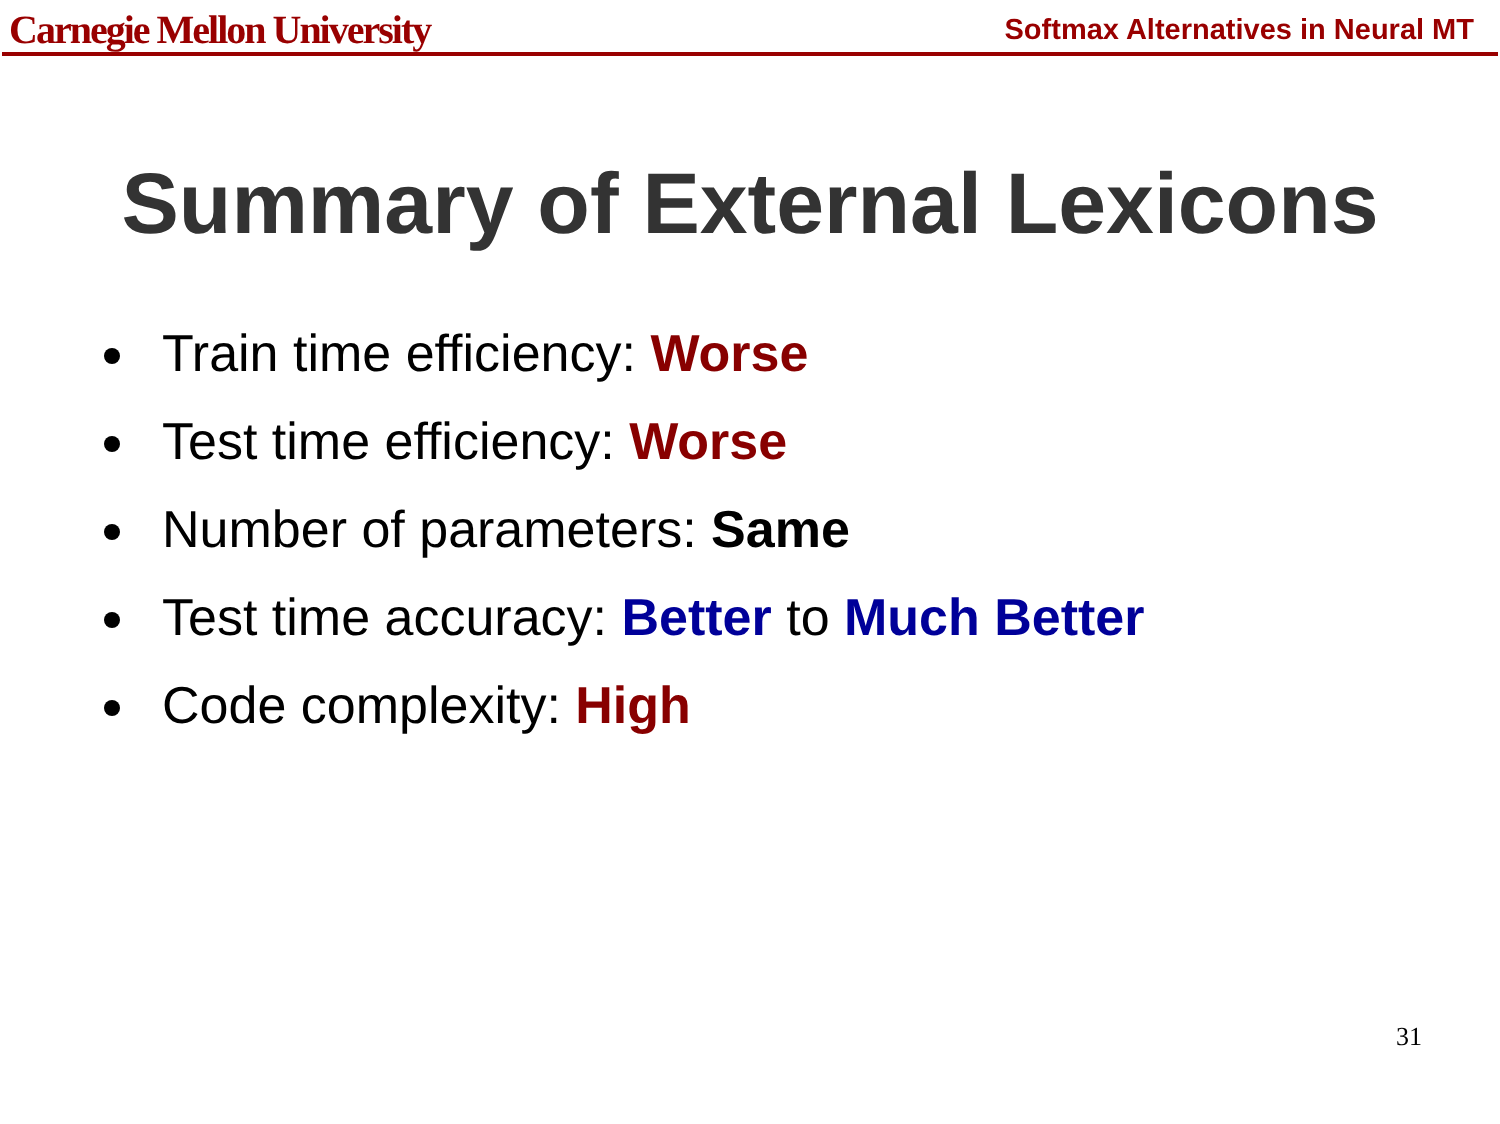Carnegie Mellon University Softmax Alternatives in Neural MT
Summary of External Lexicons
Train time efficiency: Worse
Test time efficiency: Worse
Number of parameters: Same
Test time accuracy: Better to Much Better
Code complexity: High
31